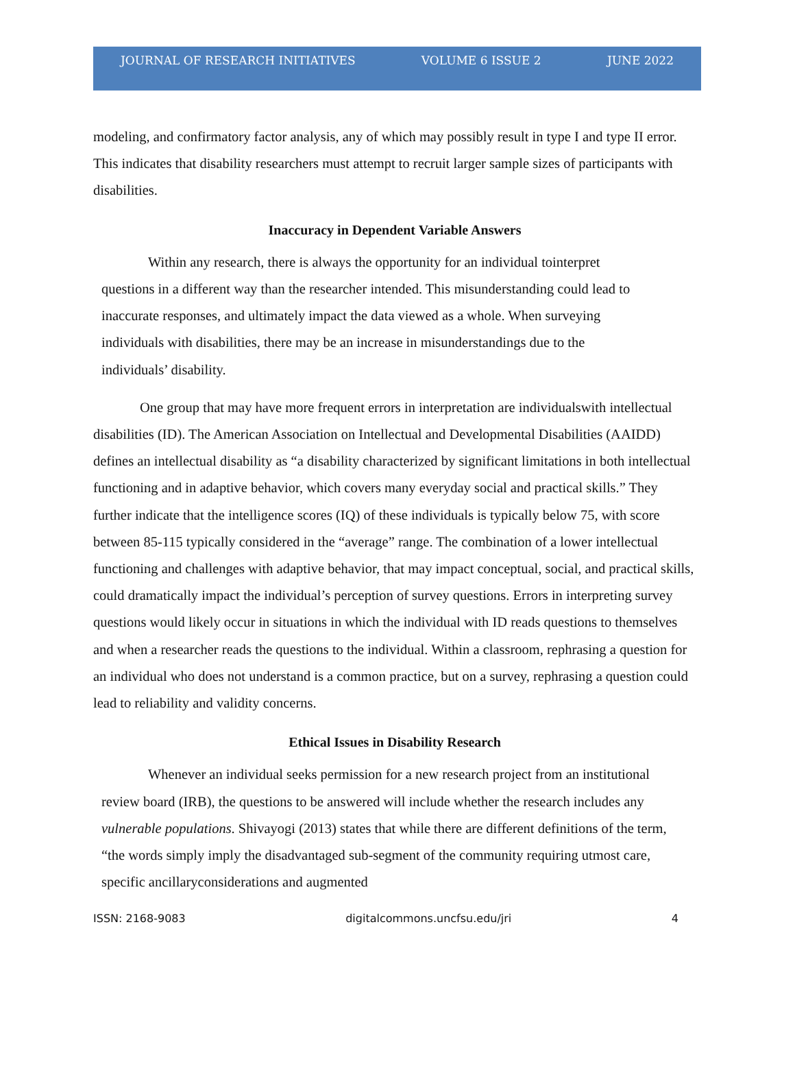JOURNAL OF RESEARCH INITIATIVES VOLUME 6 ISSUE 2 JUNE 2022
modeling, and confirmatory factor analysis, any of which may possibly result in type I and type II error. This indicates that disability researchers must attempt to recruit larger sample sizes of participants with disabilities.
Inaccuracy in Dependent Variable Answers
Within any research, there is always the opportunity for an individual tointerpret questions in a different way than the researcher intended. This misunderstanding could lead to inaccurate responses, and ultimately impact the data viewed as a whole. When surveying individuals with disabilities, there may be an increase in misunderstandings due to the individuals’ disability.
One group that may have more frequent errors in interpretation are individualswith intellectual disabilities (ID). The American Association on Intellectual and Developmental Disabilities (AAIDD) defines an intellectual disability as “a disability characterized by significant limitations in both intellectual functioning and in adaptive behavior, which covers many everyday social and practical skills.” They further indicate that the intelligence scores (IQ) of these individuals is typically below 75, with score between 85-115 typically considered in the “average” range. The combination of a lower intellectual functioning and challenges with adaptive behavior, that may impact conceptual, social, and practical skills, could dramatically impact the individual’s perception of survey questions. Errors in interpreting survey questions would likely occur in situations in which the individual with ID reads questions to themselves and when a researcher reads the questions to the individual. Within a classroom, rephrasing a question for an individual who does not understand is a common practice, but on a survey, rephrasing a question could lead to reliability and validity concerns.
Ethical Issues in Disability Research
Whenever an individual seeks permission for a new research project from an institutional review board (IRB), the questions to be answered will include whether the research includes any vulnerable populations. Shivayogi (2013) states that while there are different definitions of the term, “the words simply imply the disadvantaged sub-segment of the community requiring utmost care, specific ancillaryconsiderations and augmented
ISSN: 2168-9083 digitalcommons.uncfsu.edu/jri 4